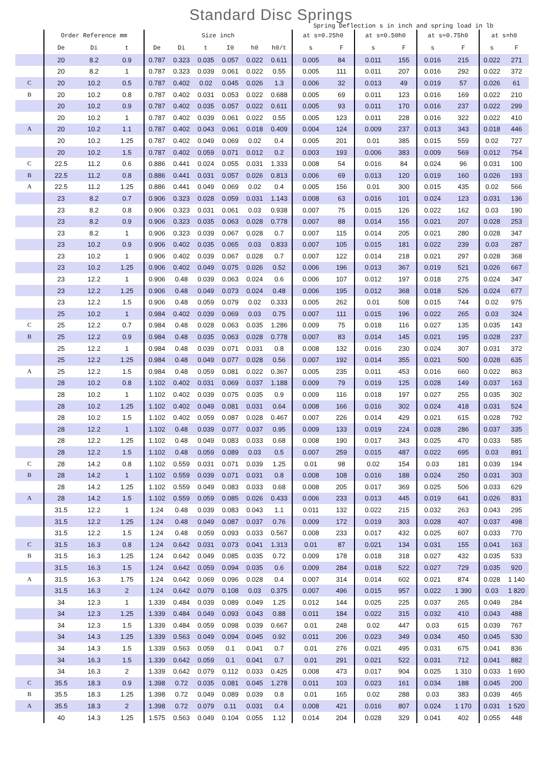Standard Disc Springs
Spring Deflection s in inch and spring load in lb
| | Order Reference mm | | | Size inch | | | | | | at s=0.25h0 | | at s=0.50h0 | | at s≈0.75h0 | | at s=h0 | |
| --- | --- | --- | --- | --- | --- | --- | --- | --- | --- | --- | --- | --- | --- | --- | --- | --- | --- |
| | De | Di | t | De | Di | t | I0 | h0 | h0/t | s | F | s | F | s | F | s | F |
| | 20 | 8.2 | 0.9 | 0.787 | 0.323 | 0.035 | 0.057 | 0.022 | 0.611 | 0.005 | 84 | 0.011 | 155 | 0.016 | 215 | 0.022 | 271 |
| | 20 | 8.2 | 1 | 0.787 | 0.323 | 0.039 | 0.061 | 0.022 | 0.55 | 0.005 | 111 | 0.011 | 207 | 0.016 | 292 | 0.022 | 372 |
| C | 20 | 10.2 | 0.5 | 0.787 | 0.402 | 0.02 | 0.045 | 0.026 | 1.3 | 0.006 | 32 | 0.013 | 49 | 0.019 | 57 | 0.026 | 61 |
| B | 20 | 10.2 | 0.8 | 0.787 | 0.402 | 0.031 | 0.053 | 0.022 | 0.688 | 0.005 | 69 | 0.011 | 123 | 0.016 | 169 | 0.022 | 210 |
| | 20 | 10.2 | 0.9 | 0.787 | 0.402 | 0.035 | 0.057 | 0.022 | 0.611 | 0.005 | 93 | 0.011 | 170 | 0.016 | 237 | 0.022 | 299 |
| | 20 | 10.2 | 1 | 0.787 | 0.402 | 0.039 | 0.061 | 0.022 | 0.55 | 0.005 | 123 | 0.011 | 228 | 0.016 | 322 | 0.022 | 410 |
| A | 20 | 10.2 | 1.1 | 0.787 | 0.402 | 0.043 | 0.061 | 0.018 | 0.409 | 0.004 | 124 | 0.009 | 237 | 0.013 | 343 | 0.018 | 446 |
| | 20 | 10.2 | 1.25 | 0.787 | 0.402 | 0.049 | 0.069 | 0.02 | 0.4 | 0.005 | 201 | 0.01 | 385 | 0.015 | 559 | 0.02 | 727 |
| | 20 | 10.2 | 1.5 | 0.787 | 0.402 | 0.059 | 0.071 | 0.012 | 0.2 | 0.003 | 193 | 0.006 | 383 | 0.009 | 569 | 0.012 | 754 |
| C | 22.5 | 11.2 | 0.6 | 0.886 | 0.441 | 0.024 | 0.055 | 0.031 | 1.333 | 0.008 | 54 | 0.016 | 84 | 0.024 | 96 | 0.031 | 100 |
| B | 22.5 | 11.2 | 0.8 | 0.886 | 0.441 | 0.031 | 0.057 | 0.026 | 0.813 | 0.006 | 69 | 0.013 | 120 | 0.019 | 160 | 0.026 | 193 |
| A | 22.5 | 11.2 | 1.25 | 0.886 | 0.441 | 0.049 | 0.069 | 0.02 | 0.4 | 0.005 | 156 | 0.01 | 300 | 0.015 | 435 | 0.02 | 566 |
| | 23 | 8.2 | 0.7 | 0.906 | 0.323 | 0.028 | 0.059 | 0.031 | 1.143 | 0.008 | 63 | 0.016 | 101 | 0.024 | 123 | 0.031 | 136 |
| | 23 | 8.2 | 0.8 | 0.906 | 0.323 | 0.031 | 0.061 | 0.03 | 0.938 | 0.007 | 75 | 0.015 | 126 | 0.022 | 162 | 0.03 | 190 |
| | 23 | 8.2 | 0.9 | 0.906 | 0.323 | 0.035 | 0.063 | 0.028 | 0.778 | 0.007 | 88 | 0.014 | 155 | 0.021 | 207 | 0.028 | 253 |
| | 23 | 8.2 | 1 | 0.906 | 0.323 | 0.039 | 0.067 | 0.028 | 0.7 | 0.007 | 115 | 0.014 | 205 | 0.021 | 280 | 0.028 | 347 |
| | 23 | 10.2 | 0.9 | 0.906 | 0.402 | 0.035 | 0.065 | 0.03 | 0.833 | 0.007 | 105 | 0.015 | 181 | 0.022 | 239 | 0.03 | 287 |
| | 23 | 10.2 | 1 | 0.906 | 0.402 | 0.039 | 0.067 | 0.028 | 0.7 | 0.007 | 122 | 0.014 | 218 | 0.021 | 297 | 0.028 | 368 |
| | 23 | 10.2 | 1.25 | 0.906 | 0.402 | 0.049 | 0.075 | 0.026 | 0.52 | 0.006 | 196 | 0.013 | 367 | 0.019 | 521 | 0.026 | 667 |
| | 23 | 12.2 | 1 | 0.906 | 0.48 | 0.039 | 0.063 | 0.024 | 0.6 | 0.006 | 107 | 0.012 | 197 | 0.018 | 275 | 0.024 | 347 |
| | 23 | 12.2 | 1.25 | 0.906 | 0.48 | 0.049 | 0.073 | 0.024 | 0.48 | 0.006 | 195 | 0.012 | 368 | 0.018 | 526 | 0.024 | 677 |
| | 23 | 12.2 | 1.5 | 0.906 | 0.48 | 0.059 | 0.079 | 0.02 | 0.333 | 0.005 | 262 | 0.01 | 508 | 0.015 | 744 | 0.02 | 975 |
| | 25 | 10.2 | 1 | 0.984 | 0.402 | 0.039 | 0.069 | 0.03 | 0.75 | 0.007 | 111 | 0.015 | 196 | 0.022 | 265 | 0.03 | 324 |
| C | 25 | 12.2 | 0.7 | 0.984 | 0.48 | 0.028 | 0.063 | 0.035 | 1.286 | 0.009 | 75 | 0.018 | 116 | 0.027 | 135 | 0.035 | 143 |
| B | 25 | 12.2 | 0.9 | 0.984 | 0.48 | 0.035 | 0.063 | 0.028 | 0.778 | 0.007 | 83 | 0.014 | 145 | 0.021 | 195 | 0.028 | 237 |
| | 25 | 12.2 | 1 | 0.984 | 0.48 | 0.039 | 0.071 | 0.031 | 0.8 | 0.008 | 132 | 0.016 | 230 | 0.024 | 307 | 0.031 | 372 |
| | 25 | 12.2 | 1.25 | 0.984 | 0.48 | 0.049 | 0.077 | 0.028 | 0.56 | 0.007 | 192 | 0.014 | 355 | 0.021 | 500 | 0.028 | 635 |
| A | 25 | 12.2 | 1.5 | 0.984 | 0.48 | 0.059 | 0.081 | 0.022 | 0.367 | 0.005 | 235 | 0.011 | 453 | 0.016 | 660 | 0.022 | 863 |
| | 28 | 10.2 | 0.8 | 1.102 | 0.402 | 0.031 | 0.069 | 0.037 | 1.188 | 0.009 | 79 | 0.019 | 125 | 0.028 | 149 | 0.037 | 163 |
| | 28 | 10.2 | 1 | 1.102 | 0.402 | 0.039 | 0.075 | 0.035 | 0.9 | 0.009 | 116 | 0.018 | 197 | 0.027 | 255 | 0.035 | 302 |
| | 28 | 10.2 | 1.25 | 1.102 | 0.402 | 0.049 | 0.081 | 0.031 | 0.64 | 0.008 | 166 | 0.016 | 302 | 0.024 | 418 | 0.031 | 524 |
| | 28 | 10.2 | 1.5 | 1.102 | 0.402 | 0.059 | 0.087 | 0.028 | 0.467 | 0.007 | 226 | 0.014 | 429 | 0.021 | 615 | 0.028 | 792 |
| | 28 | 12.2 | 1 | 1.102 | 0.48 | 0.039 | 0.077 | 0.037 | 0.95 | 0.009 | 133 | 0.019 | 224 | 0.028 | 286 | 0.037 | 335 |
| | 28 | 12.2 | 1.25 | 1.102 | 0.48 | 0.049 | 0.083 | 0.033 | 0.68 | 0.008 | 190 | 0.017 | 343 | 0.025 | 470 | 0.033 | 585 |
| | 28 | 12.2 | 1.5 | 1.102 | 0.48 | 0.059 | 0.089 | 0.03 | 0.5 | 0.007 | 259 | 0.015 | 487 | 0.022 | 695 | 0.03 | 891 |
| C | 28 | 14.2 | 0.8 | 1.102 | 0.559 | 0.031 | 0.071 | 0.039 | 1.25 | 0.01 | 98 | 0.02 | 154 | 0.03 | 181 | 0.039 | 194 |
| B | 28 | 14.2 | 1 | 1.102 | 0.559 | 0.039 | 0.071 | 0.031 | 0.8 | 0.008 | 108 | 0.016 | 188 | 0.024 | 250 | 0.031 | 303 |
| | 28 | 14.2 | 1.25 | 1.102 | 0.559 | 0.049 | 0.083 | 0.033 | 0.68 | 0.008 | 205 | 0.017 | 369 | 0.025 | 506 | 0.033 | 629 |
| A | 28 | 14.2 | 1.5 | 1.102 | 0.559 | 0.059 | 0.085 | 0.026 | 0.433 | 0.006 | 233 | 0.013 | 445 | 0.019 | 641 | 0.026 | 831 |
| | 31.5 | 12.2 | 1 | 1.24 | 0.48 | 0.039 | 0.083 | 0.043 | 1.1 | 0.011 | 132 | 0.022 | 215 | 0.032 | 263 | 0.043 | 295 |
| | 31.5 | 12.2 | 1.25 | 1.24 | 0.48 | 0.049 | 0.087 | 0.037 | 0.76 | 0.009 | 172 | 0.019 | 303 | 0.028 | 407 | 0.037 | 498 |
| | 31.5 | 12.2 | 1.5 | 1.24 | 0.48 | 0.059 | 0.093 | 0.033 | 0.567 | 0.008 | 233 | 0.017 | 432 | 0.025 | 607 | 0.033 | 770 |
| C | 31.5 | 16.3 | 0.8 | 1.24 | 0.642 | 0.031 | 0.073 | 0.041 | 1.313 | 0.01 | 87 | 0.021 | 134 | 0.031 | 155 | 0.041 | 163 |
| B | 31.5 | 16.3 | 1.25 | 1.24 | 0.642 | 0.049 | 0.085 | 0.035 | 0.72 | 0.009 | 178 | 0.018 | 318 | 0.027 | 432 | 0.035 | 533 |
| | 31.5 | 16.3 | 1.5 | 1.24 | 0.642 | 0.059 | 0.094 | 0.035 | 0.6 | 0.009 | 284 | 0.018 | 522 | 0.027 | 729 | 0.035 | 920 |
| A | 31.5 | 16.3 | 1.75 | 1.24 | 0.642 | 0.069 | 0.096 | 0.028 | 0.4 | 0.007 | 314 | 0.014 | 602 | 0.021 | 874 | 0.028 | 1 140 |
| | 31.5 | 16.3 | 2 | 1.24 | 0.642 | 0.079 | 0.108 | 0.03 | 0.375 | 0.007 | 496 | 0.015 | 957 | 0.022 | 1 390 | 0.03 | 1 820 |
| | 34 | 12.3 | 1 | 1.339 | 0.484 | 0.039 | 0.089 | 0.049 | 1.25 | 0.012 | 144 | 0.025 | 225 | 0.037 | 265 | 0.049 | 284 |
| | 34 | 12.3 | 1.25 | 1.339 | 0.484 | 0.049 | 0.093 | 0.043 | 0.88 | 0.011 | 184 | 0.022 | 315 | 0.032 | 410 | 0.043 | 488 |
| | 34 | 12.3 | 1.5 | 1.339 | 0.484 | 0.059 | 0.098 | 0.039 | 0.667 | 0.01 | 248 | 0.02 | 447 | 0.03 | 615 | 0.039 | 767 |
| | 34 | 14.3 | 1.25 | 1.339 | 0.563 | 0.049 | 0.094 | 0.045 | 0.92 | 0.011 | 206 | 0.023 | 349 | 0.034 | 450 | 0.045 | 530 |
| | 34 | 14.3 | 1.5 | 1.339 | 0.563 | 0.059 | 0.1 | 0.041 | 0.7 | 0.01 | 276 | 0.021 | 495 | 0.031 | 675 | 0.041 | 836 |
| | 34 | 16.3 | 1.5 | 1.339 | 0.642 | 0.059 | 0.1 | 0.041 | 0.7 | 0.01 | 291 | 0.021 | 522 | 0.031 | 712 | 0.041 | 882 |
| | 34 | 16.3 | 2 | 1.339 | 0.642 | 0.079 | 0.112 | 0.033 | 0.425 | 0.008 | 473 | 0.017 | 904 | 0.025 | 1 310 | 0.033 | 1 690 |
| C | 35.5 | 18.3 | 0.9 | 1.398 | 0.72 | 0.035 | 0.081 | 0.045 | 1.278 | 0.011 | 103 | 0.023 | 161 | 0.034 | 188 | 0.045 | 200 |
| B | 35.5 | 18.3 | 1.25 | 1.398 | 0.72 | 0.049 | 0.089 | 0.039 | 0.8 | 0.01 | 165 | 0.02 | 288 | 0.03 | 383 | 0.039 | 465 |
| A | 35.5 | 18.3 | 2 | 1.398 | 0.72 | 0.079 | 0.11 | 0.031 | 0.4 | 0.008 | 421 | 0.016 | 807 | 0.024 | 1 170 | 0.031 | 1 520 |
| | 40 | 14.3 | 1.25 | 1.575 | 0.563 | 0.049 | 0.104 | 0.055 | 1.12 | 0.014 | 204 | 0.028 | 329 | 0.041 | 402 | 0.055 | 448 |